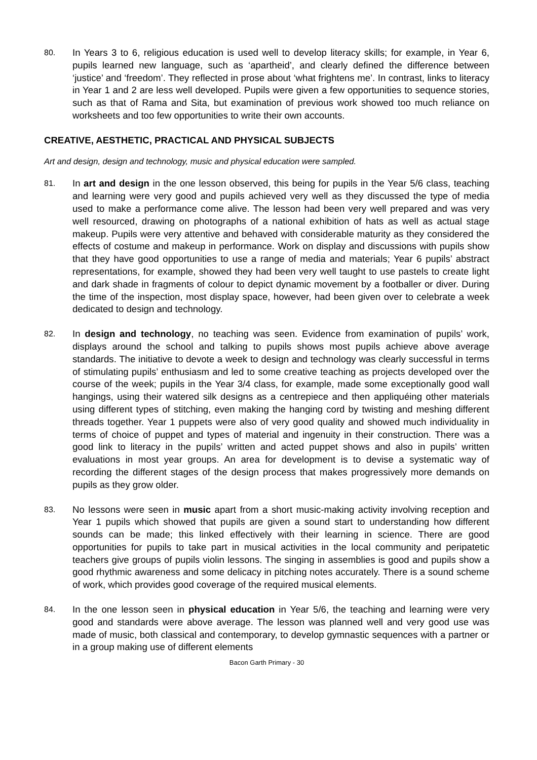80. In Years 3 to 6, religious education is used well to develop literacy skills; for example, in Year 6, pupils learned new language, such as ‘apartheid’, and clearly defined the difference between ‘justice’ and ‘freedom’. They reflected in prose about ‘what frightens me’. In contrast, links to literacy in Year 1 and 2 are less well developed. Pupils were given a few opportunities to sequence stories, such as that of Rama and Sita, but examination of previous work showed too much reliance on worksheets and too few opportunities to write their own accounts.
CREATIVE, AESTHETIC, PRACTICAL AND PHYSICAL SUBJECTS
Art and design, design and technology, music and physical education were sampled.
81. In art and design in the one lesson observed, this being for pupils in the Year 5/6 class, teaching and learning were very good and pupils achieved very well as they discussed the type of media used to make a performance come alive. The lesson had been very well prepared and was very well resourced, drawing on photographs of a national exhibition of hats as well as actual stage makeup. Pupils were very attentive and behaved with considerable maturity as they considered the effects of costume and makeup in performance. Work on display and discussions with pupils show that they have good opportunities to use a range of media and materials; Year 6 pupils’ abstract representations, for example, showed they had been very well taught to use pastels to create light and dark shade in fragments of colour to depict dynamic movement by a footballer or diver. During the time of the inspection, most display space, however, had been given over to celebrate a week dedicated to design and technology.
82. In design and technology, no teaching was seen. Evidence from examination of pupils’ work, displays around the school and talking to pupils shows most pupils achieve above average standards. The initiative to devote a week to design and technology was clearly successful in terms of stimulating pupils’ enthusiasm and led to some creative teaching as projects developed over the course of the week; pupils in the Year 3/4 class, for example, made some exceptionally good wall hangings, using their watered silk designs as a centrepiece and then appliquéing other materials using different types of stitching, even making the hanging cord by twisting and meshing different threads together. Year 1 puppets were also of very good quality and showed much individuality in terms of choice of puppet and types of material and ingenuity in their construction. There was a good link to literacy in the pupils’ written and acted puppet shows and also in pupils’ written evaluations in most year groups. An area for development is to devise a systematic way of recording the different stages of the design process that makes progressively more demands on pupils as they grow older.
83. No lessons were seen in music apart from a short music-making activity involving reception and Year 1 pupils which showed that pupils are given a sound start to understanding how different sounds can be made; this linked effectively with their learning in science. There are good opportunities for pupils to take part in musical activities in the local community and peripatetic teachers give groups of pupils violin lessons. The singing in assemblies is good and pupils show a good rhythmic awareness and some delicacy in pitching notes accurately. There is a sound scheme of work, which provides good coverage of the required musical elements.
84. In the one lesson seen in physical education in Year 5/6, the teaching and learning were very good and standards were above average. The lesson was planned well and very good use was made of music, both classical and contemporary, to develop gymnastic sequences with a partner or in a group making use of different elements
Bacon Garth Primary - 30